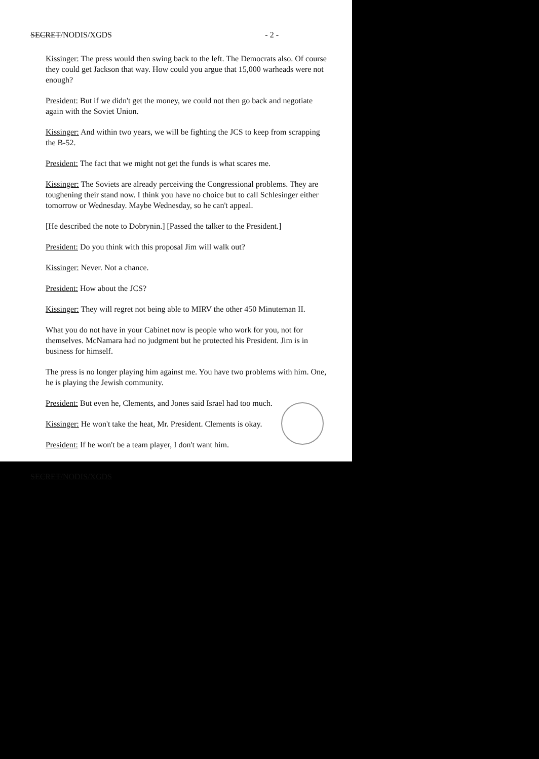SECRET/NODIS/XGDS - 2 -
Kissinger: The press would then swing back to the left. The Democrats also. Of course they could get Jackson that way. How could you argue that 15,000 warheads were not enough?
President: But if we didn't get the money, we could not then go back and negotiate again with the Soviet Union.
Kissinger: And within two years, we will be fighting the JCS to keep from scrapping the B-52.
President: The fact that we might not get the funds is what scares me.
Kissinger: The Soviets are already perceiving the Congressional problems. They are toughening their stand now. I think you have no choice but to call Schlesinger either tomorrow or Wednesday. Maybe Wednesday, so he can't appeal.
[He described the note to Dobrynin.] [Passed the talker to the President.]
President: Do you think with this proposal Jim will walk out?
Kissinger: Never. Not a chance.
President: How about the JCS?
Kissinger: They will regret not being able to MIRV the other 450 Minuteman II.
What you do not have in your Cabinet now is people who work for you, not for themselves. McNamara had no judgment but he protected his President. Jim is in business for himself.
The press is no longer playing him against me. You have two problems with him. One, he is playing the Jewish community.
President: But even he, Clements, and Jones said Israel had too much.
Kissinger: He won't take the heat, Mr. President. Clements is okay.
President: If he won't be a team player, I don't want him.
SECRET/NODIS/XGDS